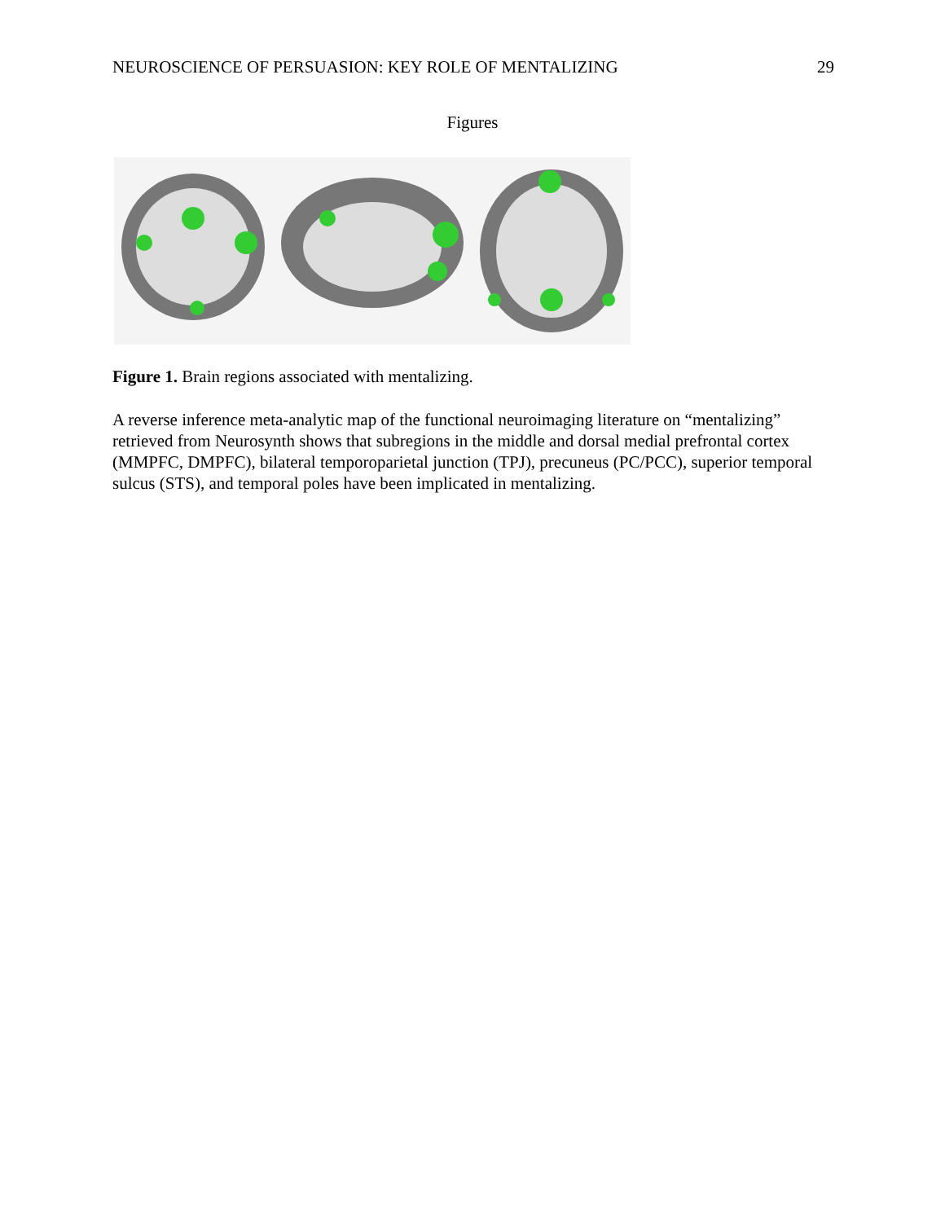NEUROSCIENCE OF PERSUASION: KEY ROLE OF MENTALIZING 29
Figures
Figure 1. Brain regions associated with mentalizing.
A reverse inference meta-analytic map of the functional neuroimaging literature on “mentalizing” retrieved from Neurosynth shows that subregions in the middle and dorsal medial prefrontal cortex (MMPFC, DMPFC), bilateral temporoparietal junction (TPJ), precuneus (PC/PCC), superior temporal sulcus (STS), and temporal poles have been implicated in mentalizing.